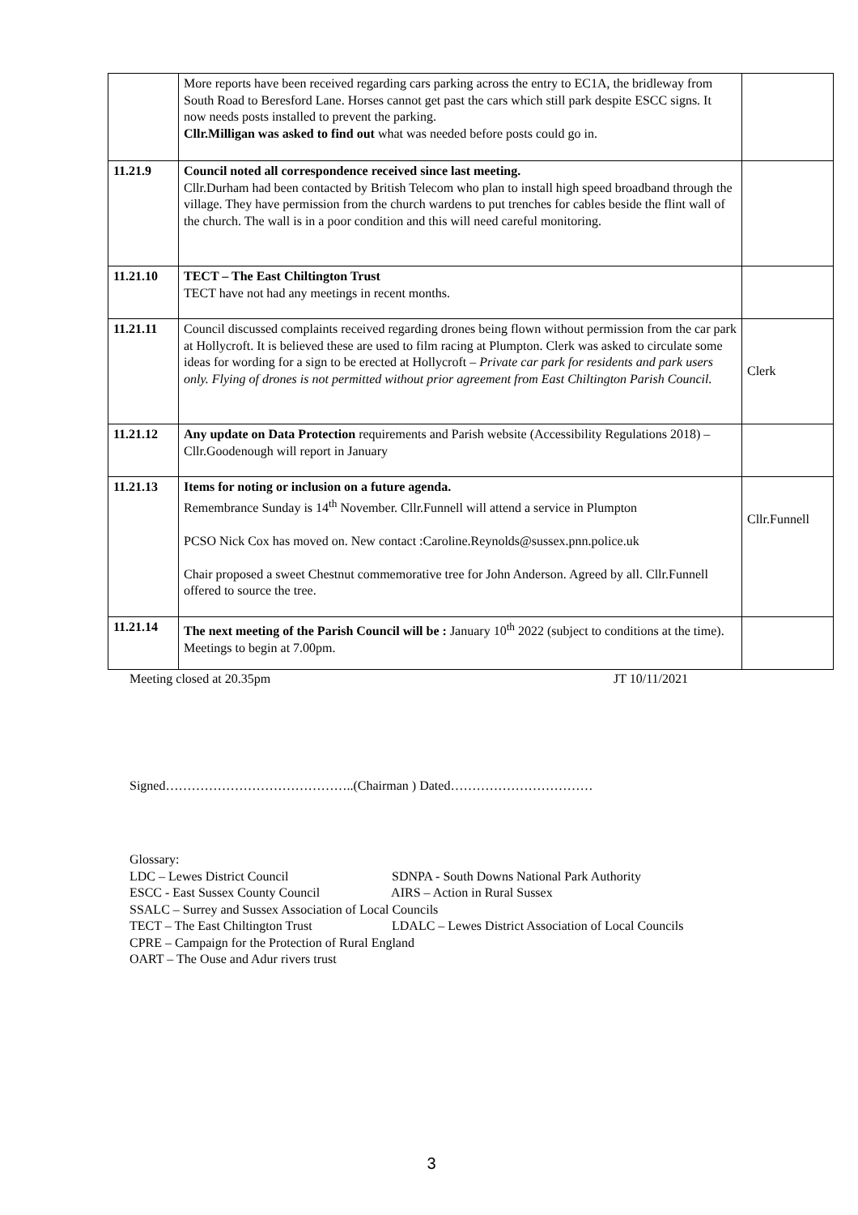| | More reports have been received regarding cars parking across the entry to EC1A, the bridleway from South Road to Beresford Lane. Horses cannot get past the cars which still park despite ESCC signs. It now needs posts installed to prevent the parking. Cllr.Milligan was asked to find out what was needed before posts could go in. | |
| 11.21.9 | Council noted all correspondence received since last meeting. Cllr.Durham had been contacted by British Telecom who plan to install high speed broadband through the village. They have permission from the church wardens to put trenches for cables beside the flint wall of the church. The wall is in a poor condition and this will need careful monitoring. | |
| 11.21.10 | TECT – The East Chiltington Trust TECT have not had any meetings in recent months. | |
| 11.21.11 | Council discussed complaints received regarding drones being flown without permission from the car park at Hollycroft. It is believed these are used to film racing at Plumpton. Clerk was asked to circulate some ideas for wording for a sign to be erected at Hollycroft – Private car park for residents and park users only. Flying of drones is not permitted without prior agreement from East Chiltington Parish Council. | Clerk |
| 11.21.12 | Any update on Data Protection requirements and Parish website (Accessibility Regulations 2018) – Cllr.Goodenough will report in January | |
| 11.21.13 | Items for noting or inclusion on a future agenda. Remembrance Sunday is 14<sup>th</sup> November. Cllr.Funnell will attend a service in Plumpton PCSO Nick Cox has moved on. New contact :Caroline.Reynolds@sussex.pnn.police.uk Chair proposed a sweet Chestnut commemorative tree for John Anderson. Agreed by all. Cllr.Funnell offered to source the tree. | Cllr.Funnell |
| 11.21.14 | The next meeting of the Parish Council will be : January 10<sup>th</sup> 2022 (subject to conditions at the time). Meetings to begin at 7.00pm. | |
Meeting closed at 20.35pm JT 10/11/2021
Signed……………………………………..(Chairman ) Dated……………………………
Glossary:
LDC – Lewes District Council SDNPA - South Downs National Park Authority
ESCC - East Sussex County Council AIRS – Action in Rural Sussex
SSALC – Surrey and Sussex Association of Local Councils
TECT – The East Chiltington Trust LDALC – Lewes District Association of Local Councils
CPRE – Campaign for the Protection of Rural England
OART – The Ouse and Adur rivers trust
3